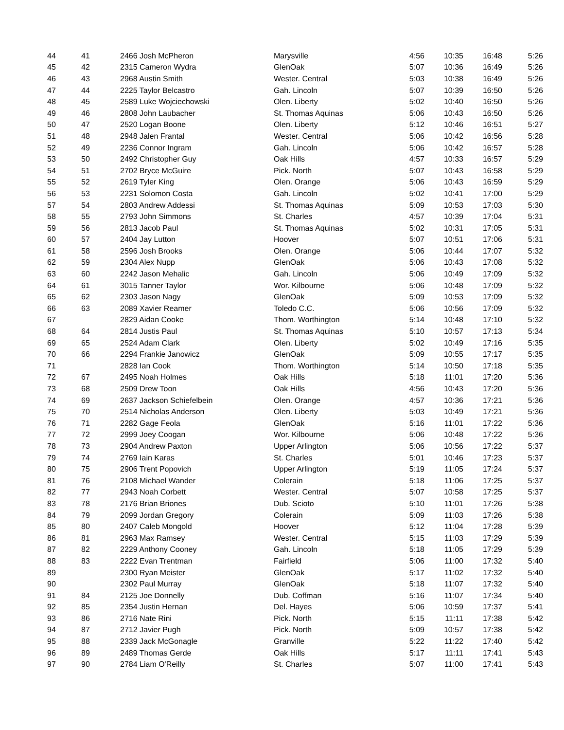| 44 | 41 | 2466 Josh McPheron | Marysville | 4:56 | 10:35 | 16:48 | 5:26 |
| 45 | 42 | 2315 Cameron Wydra | GlenOak | 5:07 | 10:36 | 16:49 | 5:26 |
| 46 | 43 | 2968 Austin Smith | Wester. Central | 5:03 | 10:38 | 16:49 | 5:26 |
| 47 | 44 | 2225 Taylor Belcastro | Gah. Lincoln | 5:07 | 10:39 | 16:50 | 5:26 |
| 48 | 45 | 2589 Luke Wojciechowski | Olen. Liberty | 5:02 | 10:40 | 16:50 | 5:26 |
| 49 | 46 | 2808 John Laubacher | St. Thomas Aquinas | 5:06 | 10:43 | 16:50 | 5:26 |
| 50 | 47 | 2520 Logan Boone | Olen. Liberty | 5:12 | 10:46 | 16:51 | 5:27 |
| 51 | 48 | 2948 Jalen Frantal | Wester. Central | 5:06 | 10:42 | 16:56 | 5:28 |
| 52 | 49 | 2236 Connor Ingram | Gah. Lincoln | 5:06 | 10:42 | 16:57 | 5:28 |
| 53 | 50 | 2492 Christopher Guy | Oak Hills | 4:57 | 10:33 | 16:57 | 5:29 |
| 54 | 51 | 2702 Bryce McGuire | Pick. North | 5:07 | 10:43 | 16:58 | 5:29 |
| 55 | 52 | 2619 Tyler King | Olen. Orange | 5:06 | 10:43 | 16:59 | 5:29 |
| 56 | 53 | 2231 Solomon Costa | Gah. Lincoln | 5:02 | 10:41 | 17:00 | 5:29 |
| 57 | 54 | 2803 Andrew Addessi | St. Thomas Aquinas | 5:09 | 10:53 | 17:03 | 5:30 |
| 58 | 55 | 2793 John Simmons | St. Charles | 4:57 | 10:39 | 17:04 | 5:31 |
| 59 | 56 | 2813 Jacob Paul | St. Thomas Aquinas | 5:02 | 10:31 | 17:05 | 5:31 |
| 60 | 57 | 2404 Jay Lutton | Hoover | 5:07 | 10:51 | 17:06 | 5:31 |
| 61 | 58 | 2596 Josh Brooks | Olen. Orange | 5:06 | 10:44 | 17:07 | 5:32 |
| 62 | 59 | 2304 Alex Nupp | GlenOak | 5:06 | 10:43 | 17:08 | 5:32 |
| 63 | 60 | 2242 Jason Mehalic | Gah. Lincoln | 5:06 | 10:49 | 17:09 | 5:32 |
| 64 | 61 | 3015 Tanner Taylor | Wor. Kilbourne | 5:06 | 10:48 | 17:09 | 5:32 |
| 65 | 62 | 2303 Jason Nagy | GlenOak | 5:09 | 10:53 | 17:09 | 5:32 |
| 66 | 63 | 2089 Xavier Reamer | Toledo C.C. | 5:06 | 10:56 | 17:09 | 5:32 |
| 67 | | 2829 Aidan Cooke | Thom. Worthington | 5:14 | 10:48 | 17:10 | 5:32 |
| 68 | 64 | 2814 Justis Paul | St. Thomas Aquinas | 5:10 | 10:57 | 17:13 | 5:34 |
| 69 | 65 | 2524 Adam Clark | Olen. Liberty | 5:02 | 10:49 | 17:16 | 5:35 |
| 70 | 66 | 2294 Frankie Janowicz | GlenOak | 5:09 | 10:55 | 17:17 | 5:35 |
| 71 | | 2828 Ian Cook | Thom. Worthington | 5:14 | 10:50 | 17:18 | 5:35 |
| 72 | 67 | 2495 Noah Holmes | Oak Hills | 5:18 | 11:01 | 17:20 | 5:36 |
| 73 | 68 | 2509 Drew Toon | Oak Hills | 4:56 | 10:43 | 17:20 | 5:36 |
| 74 | 69 | 2637 Jackson Schiefelbein | Olen. Orange | 4:57 | 10:36 | 17:21 | 5:36 |
| 75 | 70 | 2514 Nicholas Anderson | Olen. Liberty | 5:03 | 10:49 | 17:21 | 5:36 |
| 76 | 71 | 2282 Gage Feola | GlenOak | 5:16 | 11:01 | 17:22 | 5:36 |
| 77 | 72 | 2999 Joey Coogan | Wor. Kilbourne | 5:06 | 10:48 | 17:22 | 5:36 |
| 78 | 73 | 2904 Andrew Paxton | Upper Arlington | 5:06 | 10:56 | 17:22 | 5:37 |
| 79 | 74 | 2769 Iain Karas | St. Charles | 5:01 | 10:46 | 17:23 | 5:37 |
| 80 | 75 | 2906 Trent Popovich | Upper Arlington | 5:19 | 11:05 | 17:24 | 5:37 |
| 81 | 76 | 2108 Michael Wander | Colerain | 5:18 | 11:06 | 17:25 | 5:37 |
| 82 | 77 | 2943 Noah Corbett | Wester. Central | 5:07 | 10:58 | 17:25 | 5:37 |
| 83 | 78 | 2176 Brian Briones | Dub. Scioto | 5:10 | 11:01 | 17:26 | 5:38 |
| 84 | 79 | 2099 Jordan Gregory | Colerain | 5:09 | 11:03 | 17:26 | 5:38 |
| 85 | 80 | 2407 Caleb Mongold | Hoover | 5:12 | 11:04 | 17:28 | 5:39 |
| 86 | 81 | 2963 Max Ramsey | Wester. Central | 5:15 | 11:03 | 17:29 | 5:39 |
| 87 | 82 | 2229 Anthony Cooney | Gah. Lincoln | 5:18 | 11:05 | 17:29 | 5:39 |
| 88 | 83 | 2222 Evan Trentman | Fairfield | 5:06 | 11:00 | 17:32 | 5:40 |
| 89 | | 2300 Ryan Meister | GlenOak | 5:17 | 11:02 | 17:32 | 5:40 |
| 90 | | 2302 Paul Murray | GlenOak | 5:18 | 11:07 | 17:32 | 5:40 |
| 91 | 84 | 2125 Joe Donnelly | Dub. Coffman | 5:16 | 11:07 | 17:34 | 5:40 |
| 92 | 85 | 2354 Justin Hernan | Del. Hayes | 5:06 | 10:59 | 17:37 | 5:41 |
| 93 | 86 | 2716 Nate Rini | Pick. North | 5:15 | 11:11 | 17:38 | 5:42 |
| 94 | 87 | 2712 Javier Pugh | Pick. North | 5:09 | 10:57 | 17:38 | 5:42 |
| 95 | 88 | 2339 Jack McGonagle | Granville | 5:22 | 11:22 | 17:40 | 5:42 |
| 96 | 89 | 2489 Thomas Gerde | Oak Hills | 5:17 | 11:11 | 17:41 | 5:43 |
| 97 | 90 | 2784 Liam O'Reilly | St. Charles | 5:07 | 11:00 | 17:41 | 5:43 |